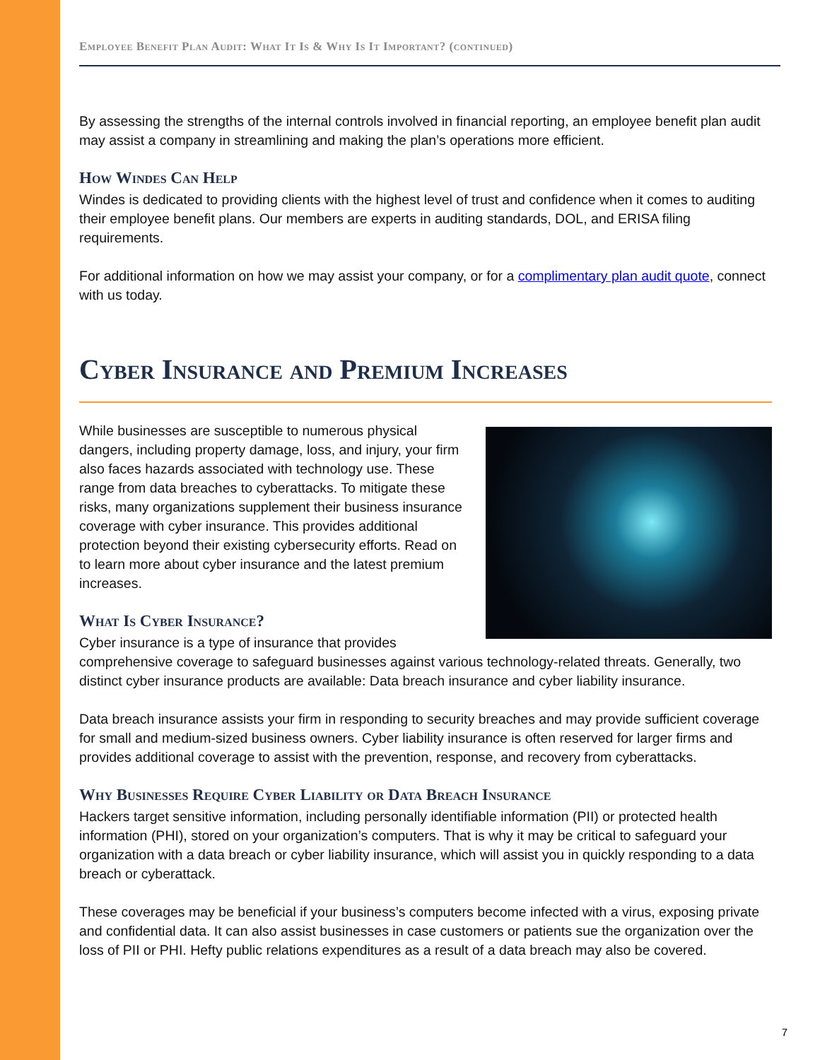Employee Benefit Plan Audit: What It Is & Why Is It Important? (continued)
By assessing the strengths of the internal controls involved in financial reporting, an employee benefit plan audit may assist a company in streamlining and making the plan’s operations more efficient.
How Windes Can Help
Windes is dedicated to providing clients with the highest level of trust and confidence when it comes to auditing their employee benefit plans. Our members are experts in auditing standards, DOL, and ERISA filing requirements.
For additional information on how we may assist your company, or for a complimentary plan audit quote, connect with us today.
Cyber Insurance and Premium Increases
While businesses are susceptible to numerous physical dangers, including property damage, loss, and injury, your firm also faces hazards associated with technology use. These range from data breaches to cyberattacks. To mitigate these risks, many organizations supplement their business insurance coverage with cyber insurance. This provides additional protection beyond their existing cybersecurity efforts. Read on to learn more about cyber insurance and the latest premium increases.
What Is Cyber Insurance?
Cyber insurance is a type of insurance that provides comprehensive coverage to safeguard businesses against various technology-related threats. Generally, two distinct cyber insurance products are available: Data breach insurance and cyber liability insurance.
Data breach insurance assists your firm in responding to security breaches and may provide sufficient coverage for small and medium-sized business owners. Cyber liability insurance is often reserved for larger firms and provides additional coverage to assist with the prevention, response, and recovery from cyberattacks.
Why Businesses Require Cyber Liability or Data Breach Insurance
Hackers target sensitive information, including personally identifiable information (PII) or protected health information (PHI), stored on your organization’s computers. That is why it may be critical to safeguard your organization with a data breach or cyber liability insurance, which will assist you in quickly responding to a data breach or cyberattack.
These coverages may be beneficial if your business’s computers become infected with a virus, exposing private and confidential data. It can also assist businesses in case customers or patients sue the organization over the loss of PII or PHI. Hefty public relations expenditures as a result of a data breach may also be covered.
7